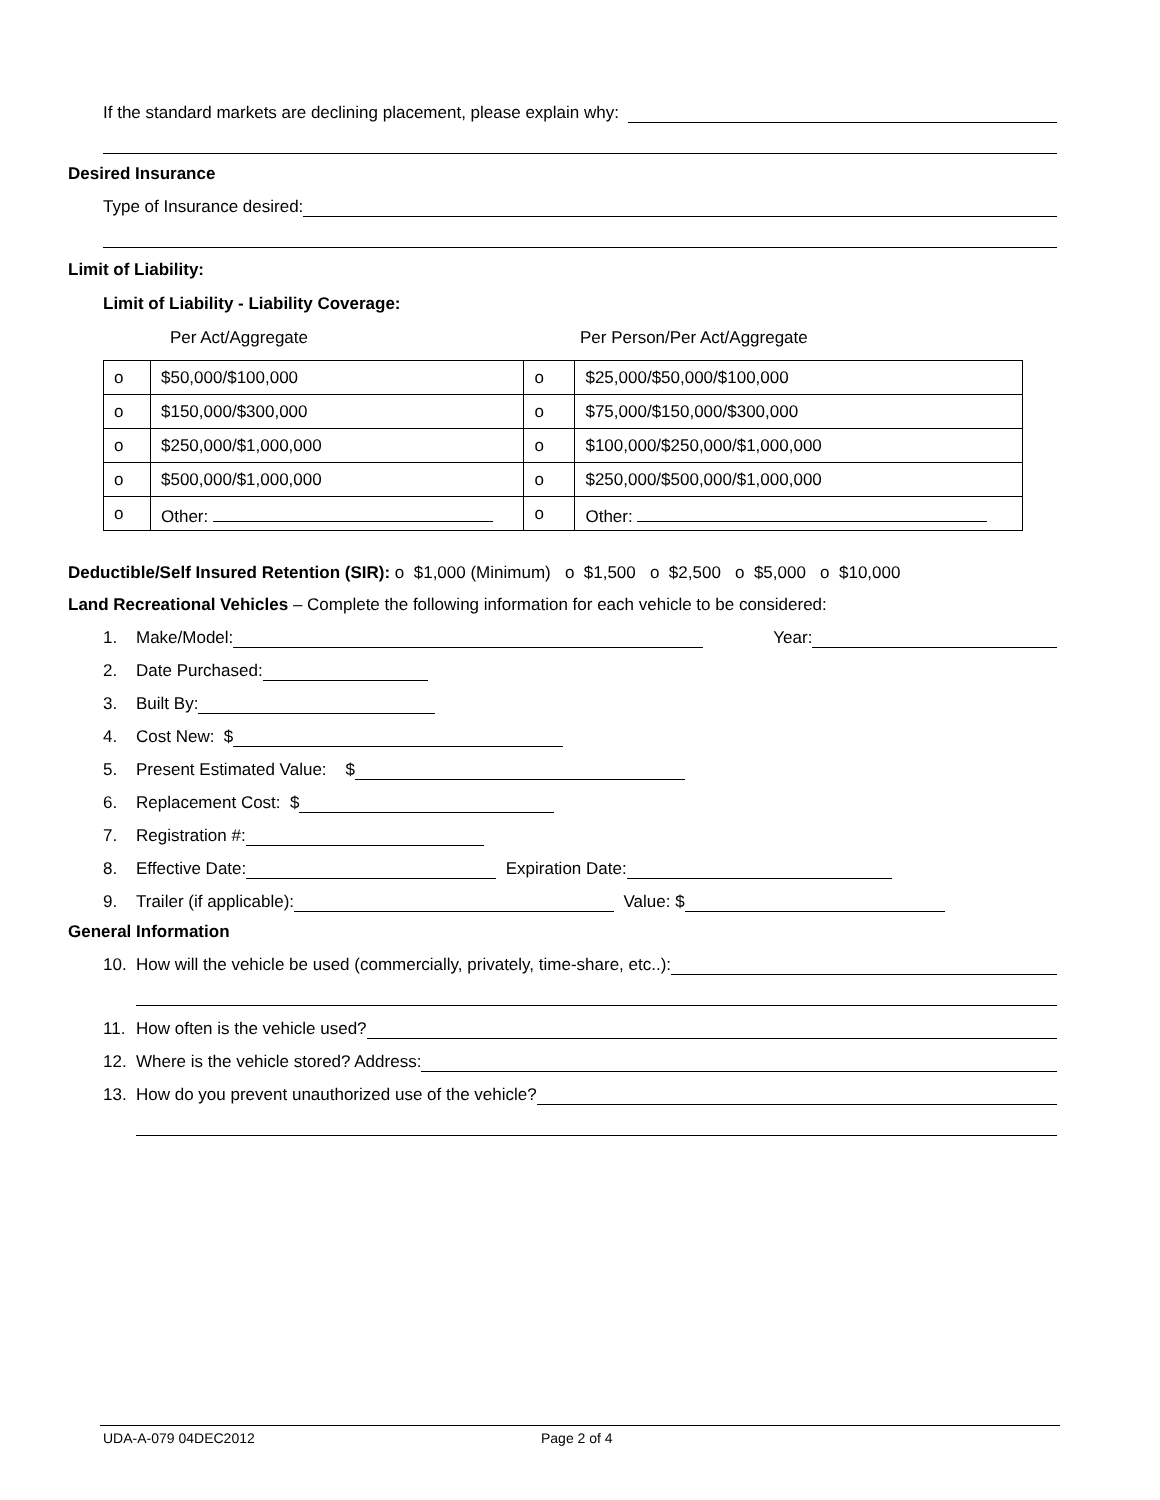If the standard markets are declining placement, please explain why:
Desired Insurance
Type of Insurance desired:
Limit of Liability:
Limit of Liability - Liability Coverage:
Per Act/Aggregate Per Person/Per Act/Aggregate
| o | $50,000/$100,000 | o | $25,000/$50,000/$100,000 |
| o | $150,000/$300,000 | o | $75,000/$150,000/$300,000 |
| o | $250,000/$1,000,000 | o | $100,000/$250,000/$1,000,000 |
| o | $500,000/$1,000,000 | o | $250,000/$500,000/$1,000,000 |
| o | Other: | o | Other: |
Deductible/Self Insured Retention (SIR): o $1,000 (Minimum) o $1,500 o $2,500 o $5,000 o $10,000
Land Recreational Vehicles – Complete the following information for each vehicle to be considered:
1. Make/Model: Year:
2. Date Purchased:
3. Built By:
4. Cost New: $
5. Present Estimated Value: $
6. Replacement Cost: $
7. Registration #:
8. Effective Date: Expiration Date:
9. Trailer (if applicable): Value: $
General Information
10. How will the vehicle be used (commercially, privately, time-share, etc..):
11. How often is the vehicle used?
12. Where is the vehicle stored? Address:
13. How do you prevent unauthorized use of the vehicle?
UDA-A-079 04DEC2012 Page 2 of 4